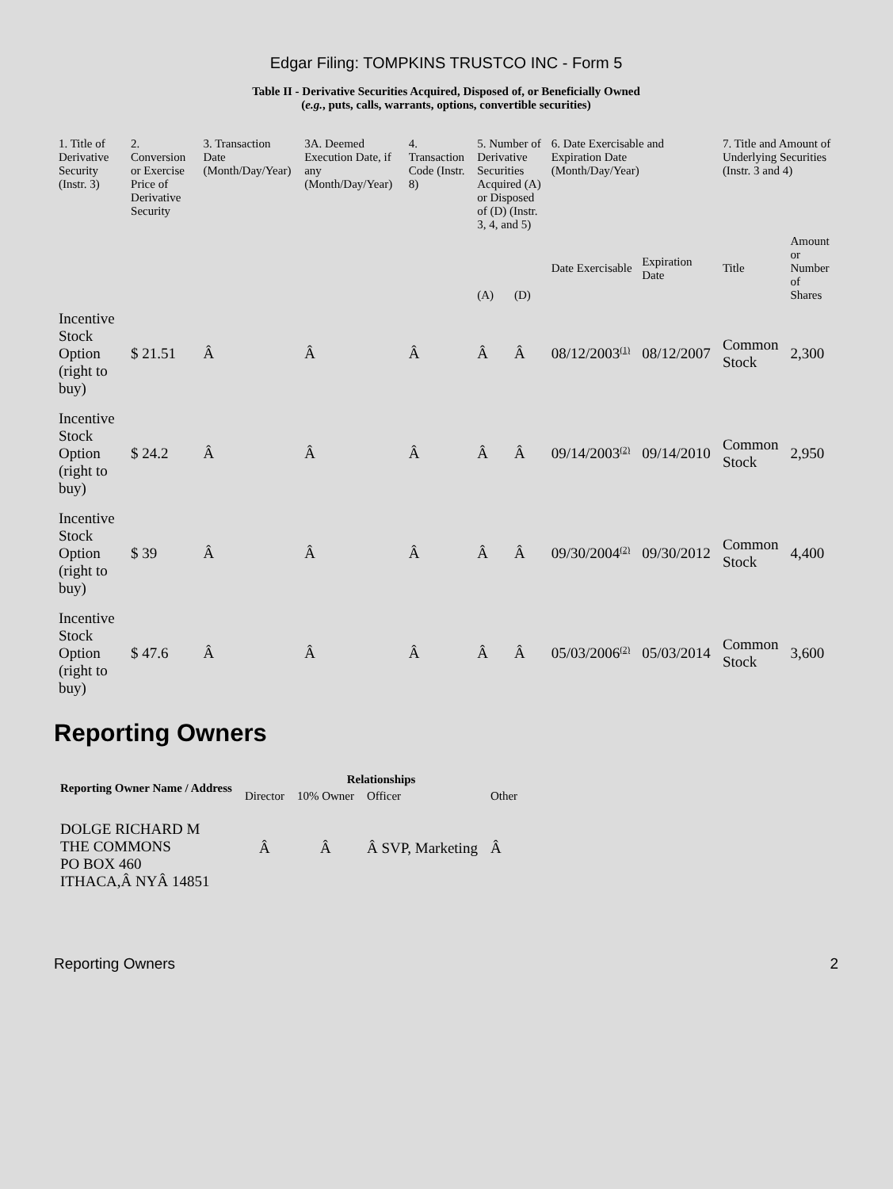Edgar Filing: TOMPKINS TRUSTCO INC - Form 5
Table II - Derivative Securities Acquired, Disposed of, or Beneficially Owned
(e.g., puts, calls, warrants, options, convertible securities)
| 1. Title of Derivative Security (Instr. 3) | 2. Conversion or Exercise Price of Derivative Security | 3. Transaction Date (Month/Day/Year) | 3A. Deemed Execution Date, if any (Month/Day/Year) | 4. Transaction Code (Instr. 8) | 5. Number of Derivative Securities Acquired (A) or Disposed of (D) (Instr. 3, 4, and 5) | | 6. Date Exercisable and Expiration Date (Month/Day/Year) | | 7. Title and Amount of Underlying Securities (Instr. 3 and 4) | |
| --- | --- | --- | --- | --- | --- | --- | --- | --- | --- | --- |
| | | | | | (A) | (D) | Date Exercisable | Expiration Date | Title | Amount or Number of Shares |
| Incentive Stock Option (right to buy) | $ 21.51 | Â | Â | Â | Â | Â | 08/12/2003<sup>(1)</sup> | 08/12/2007 | Common Stock | 2,300 |
| Incentive Stock Option (right to buy) | $ 24.2 | Â | Â | Â | Â | Â | 09/14/2003<sup>(2)</sup> | 09/14/2010 | Common Stock | 2,950 |
| Incentive Stock Option (right to buy) | $ 39 | Â | Â | Â | Â | Â | 09/30/2004<sup>(2)</sup> | 09/30/2012 | Common Stock | 4,400 |
| Incentive Stock Option (right to buy) | $ 47.6 | Â | Â | Â | Â | Â | 05/03/2006<sup>(2)</sup> | 05/03/2014 | Common Stock | 3,600 |
Reporting Owners
| Reporting Owner Name / Address | Relationships | | | |
| --- | --- | --- | --- | --- |
| | Director | 10% Owner | Officer | Other |
| DOLGE RICHARD M THE COMMONS PO BOX 460 ITHACA,Â NYÂ 14851 | Â | Â | Â SVP, Marketing | Â |
Reporting Owners 2